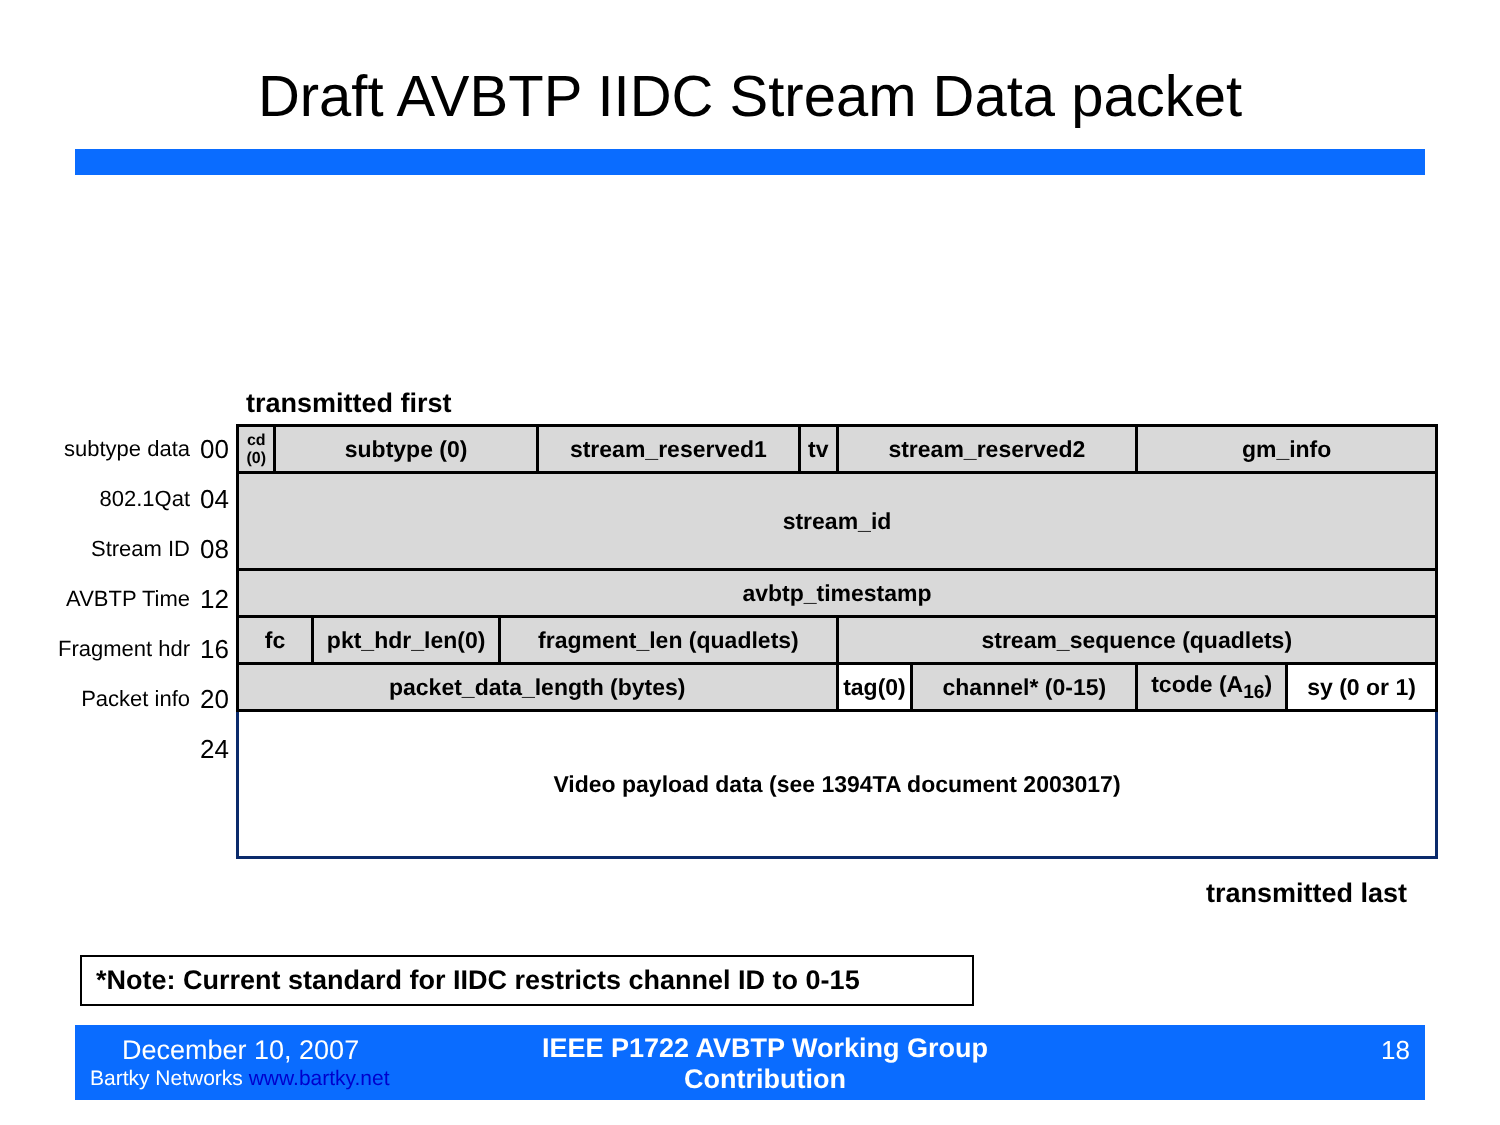Draft AVBTP IIDC Stream Data packet
transmitted first
subtype data 00
802.1Qat 04
Stream ID 08
AVBTP Time 12
Fragment hdr 16
Packet info 20
24
| cd (0) | subtype (0) | | | stream_reserved1 | tv | stream_reserved2 | | gm_info | |
| stream_id | | | | | | | | | |
| avbtp_timestamp | | | | | | | | | |
| fc | | pkt_hdr_len(0) | fragment_len (quadlets) | | | stream_sequence (quadlets) | | | |
| packet_data_length (bytes) | | | | | | tag(0) | channel* (0-15) | tcode (A<sub>16</sub>) | sy (0 or 1) |
| Video payload data (see 1394TA document 2003017) | | | | | | | | | |
transmitted last
*Note: Current standard for IIDC restricts channel ID to 0-15
December 10, 2007
Bartky Networks www.bartky.net
IEEE P1722 AVBTP Working Group Contribution
18